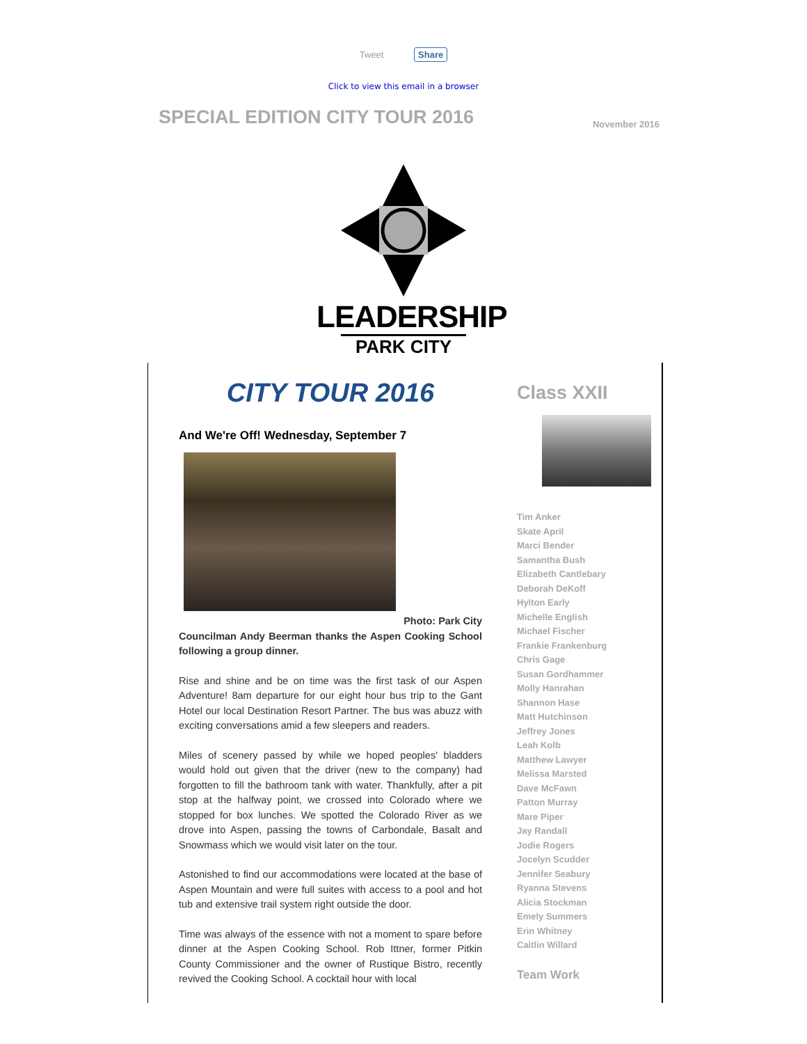Tweet Share
Click to view this email in a browser
SPECIAL EDITION CITY TOUR 2016
November 2016
LEADERSHIP
PARK CITY
CITY TOUR 2016
And We're Off! Wednesday, September 7
Photo: Park City
Councilman Andy Beerman thanks the Aspen Cooking School following a group dinner.
Rise and shine and be on time was the first task of our Aspen Adventure! 8am departure for our eight hour bus trip to the Gant Hotel our local Destination Resort Partner. The bus was abuzz with exciting conversations amid a few sleepers and readers.
Miles of scenery passed by while we hoped peoples' bladders would hold out given that the driver (new to the company) had forgotten to fill the bathroom tank with water. Thankfully, after a pit stop at the halfway point, we crossed into Colorado where we stopped for box lunches. We spotted the Colorado River as we drove into Aspen, passing the towns of Carbondale, Basalt and Snowmass which we would visit later on the tour.
Astonished to find our accommodations were located at the base of Aspen Mountain and were full suites with access to a pool and hot tub and extensive trail system right outside the door.
Time was always of the essence with not a moment to spare before dinner at the Aspen Cooking School. Rob Ittner, former Pitkin County Commissioner and the owner of Rustique Bistro, recently revived the Cooking School. A cocktail hour with local
Class XXII
Tim Anker
Skate April
Marci Bender
Samantha Bush
Elizabeth Cantlebary
Deborah DeKoff
Hylton Early
Michelle English
Michael Fischer
Frankie Frankenburg
Chris Gage
Susan Gordhammer
Molly Hanrahan
Shannon Hase
Matt Hutchinson
Jeffrey Jones
Leah Kolb
Matthew Lawyer
Melissa Marsted
Dave McFawn
Patton Murray
Mare Piper
Jay Randall
Jodie Rogers
Jocelyn Scudder
Jennifer Seabury
Ryanna Stevens
Alicia Stockman
Emely Summers
Erin Whitney
Caitlin Willard
Team Work